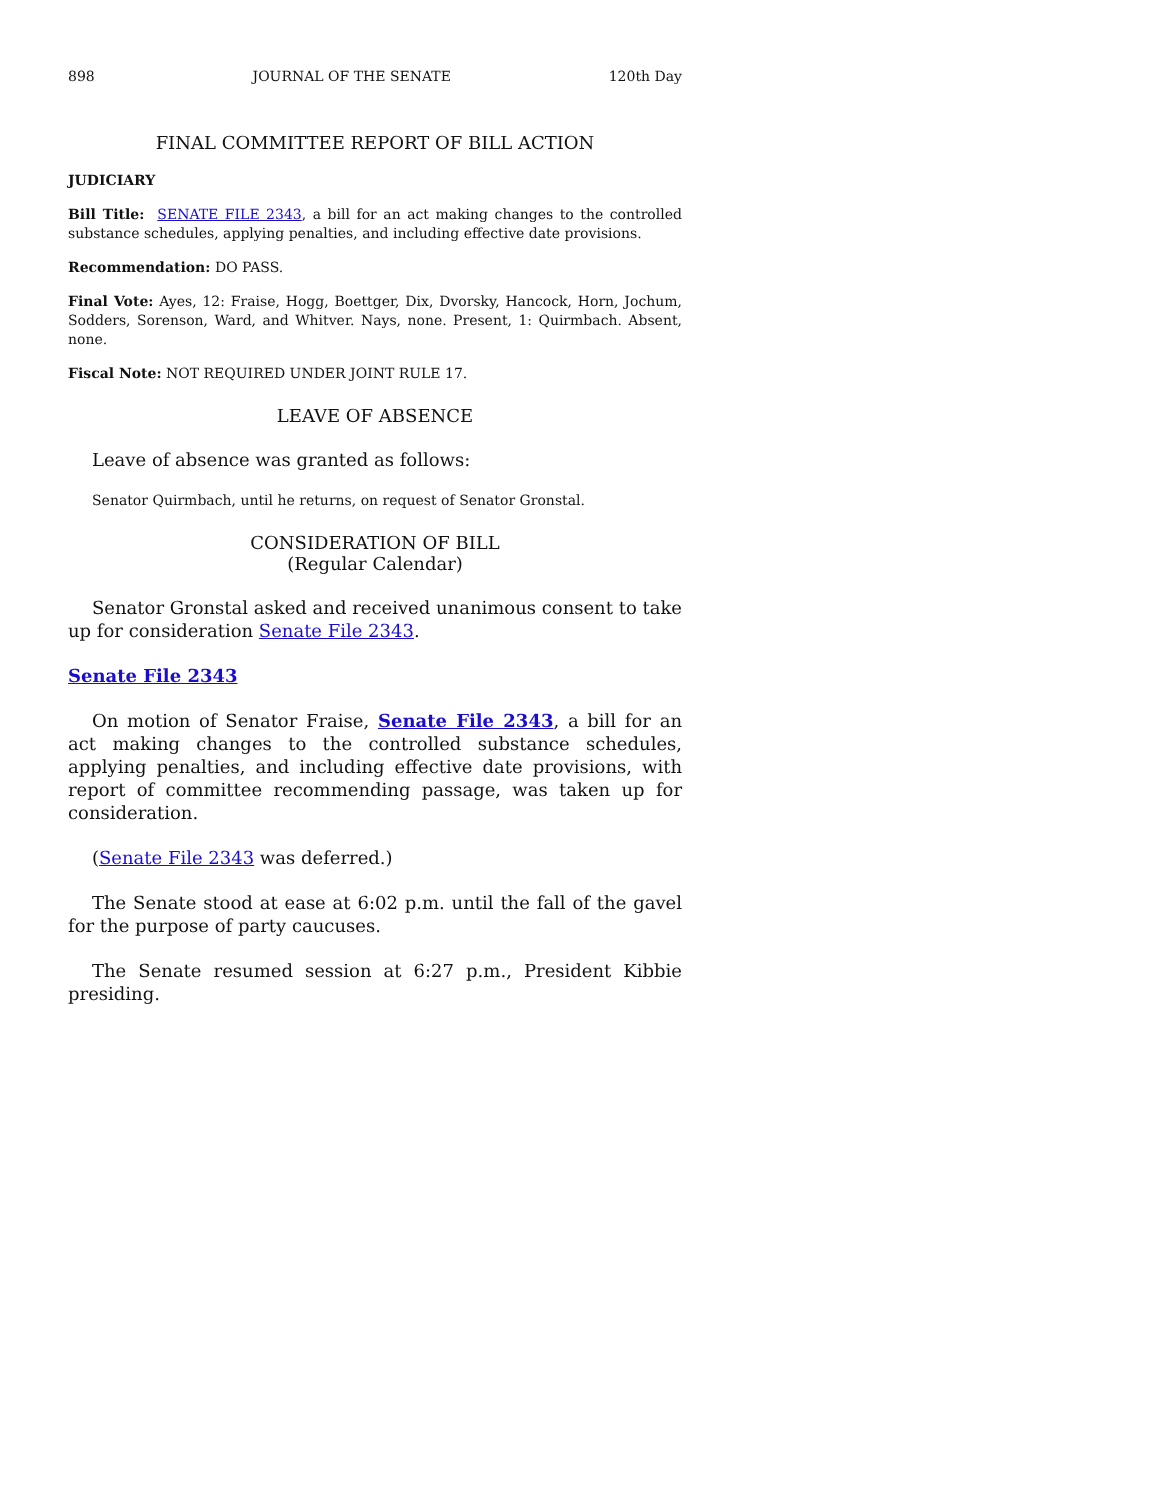898 JOURNAL OF THE SENATE 120th Day
FINAL COMMITTEE REPORT OF BILL ACTION
JUDICIARY
Bill Title: SENATE FILE 2343, a bill for an act making changes to the controlled substance schedules, applying penalties, and including effective date provisions.
Recommendation: DO PASS.
Final Vote: Ayes, 12: Fraise, Hogg, Boettger, Dix, Dvorsky, Hancock, Horn, Jochum, Sodders, Sorenson, Ward, and Whitver. Nays, none. Present, 1: Quirmbach. Absent, none.
Fiscal Note: NOT REQUIRED UNDER JOINT RULE 17.
LEAVE OF ABSENCE
Leave of absence was granted as follows:
Senator Quirmbach, until he returns, on request of Senator Gronstal.
CONSIDERATION OF BILL
(Regular Calendar)
Senator Gronstal asked and received unanimous consent to take up for consideration Senate File 2343.
Senate File 2343
On motion of Senator Fraise, Senate File 2343, a bill for an act making changes to the controlled substance schedules, applying penalties, and including effective date provisions, with report of committee recommending passage, was taken up for consideration.
(Senate File 2343 was deferred.)
The Senate stood at ease at 6:02 p.m. until the fall of the gavel for the purpose of party caucuses.
The Senate resumed session at 6:27 p.m., President Kibbie presiding.